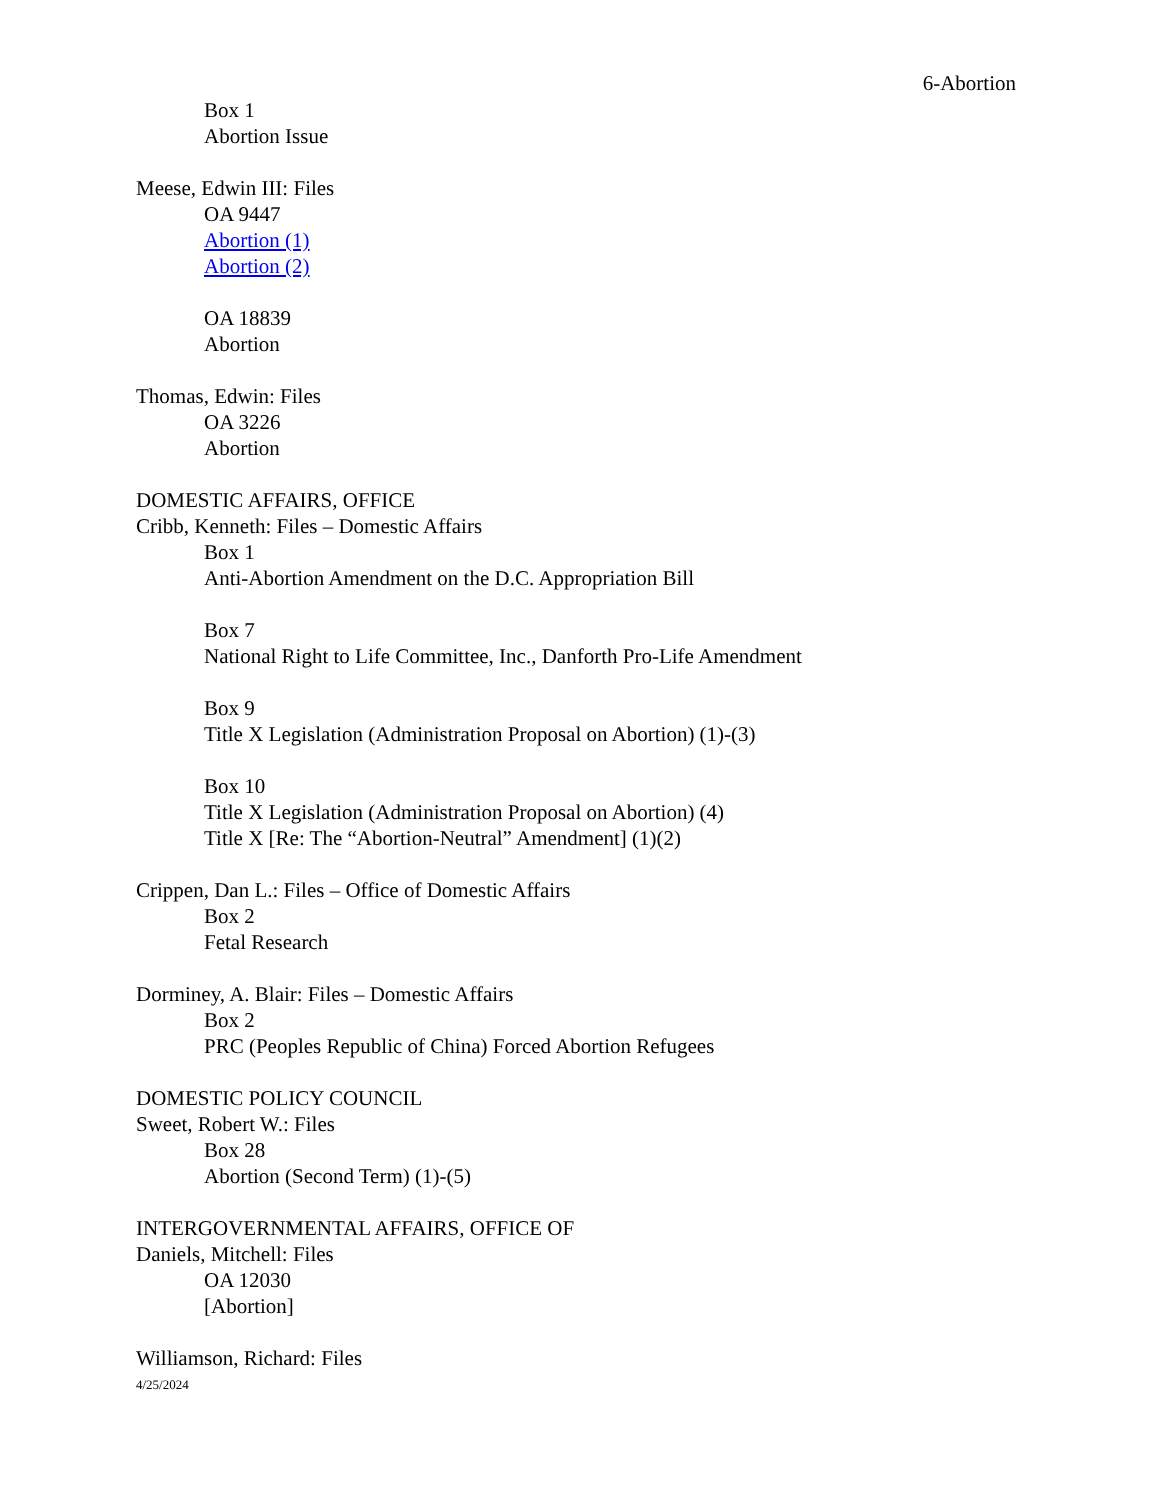6-Abortion
Box 1
Abortion Issue
Meese, Edwin III: Files
OA 9447
Abortion (1)
Abortion (2)
OA 18839
Abortion
Thomas, Edwin: Files
OA 3226
Abortion
DOMESTIC AFFAIRS, OFFICE
Cribb, Kenneth: Files – Domestic Affairs
Box 1
Anti-Abortion Amendment on the D.C. Appropriation Bill
Box 7
National Right to Life Committee, Inc., Danforth Pro-Life Amendment
Box 9
Title X Legislation (Administration Proposal on Abortion) (1)-(3)
Box 10
Title X Legislation (Administration Proposal on Abortion) (4)
Title X [Re: The “Abortion-Neutral” Amendment] (1)(2)
Crippen, Dan L.: Files – Office of Domestic Affairs
Box 2
Fetal Research
Dorminey, A. Blair: Files – Domestic Affairs
Box 2
PRC (Peoples Republic of China) Forced Abortion Refugees
DOMESTIC POLICY COUNCIL
Sweet, Robert W.: Files
Box 28
Abortion (Second Term) (1)-(5)
INTERGOVERNMENTAL AFFAIRS, OFFICE OF
Daniels, Mitchell: Files
OA 12030
[Abortion]
Williamson, Richard: Files
4/25/2024